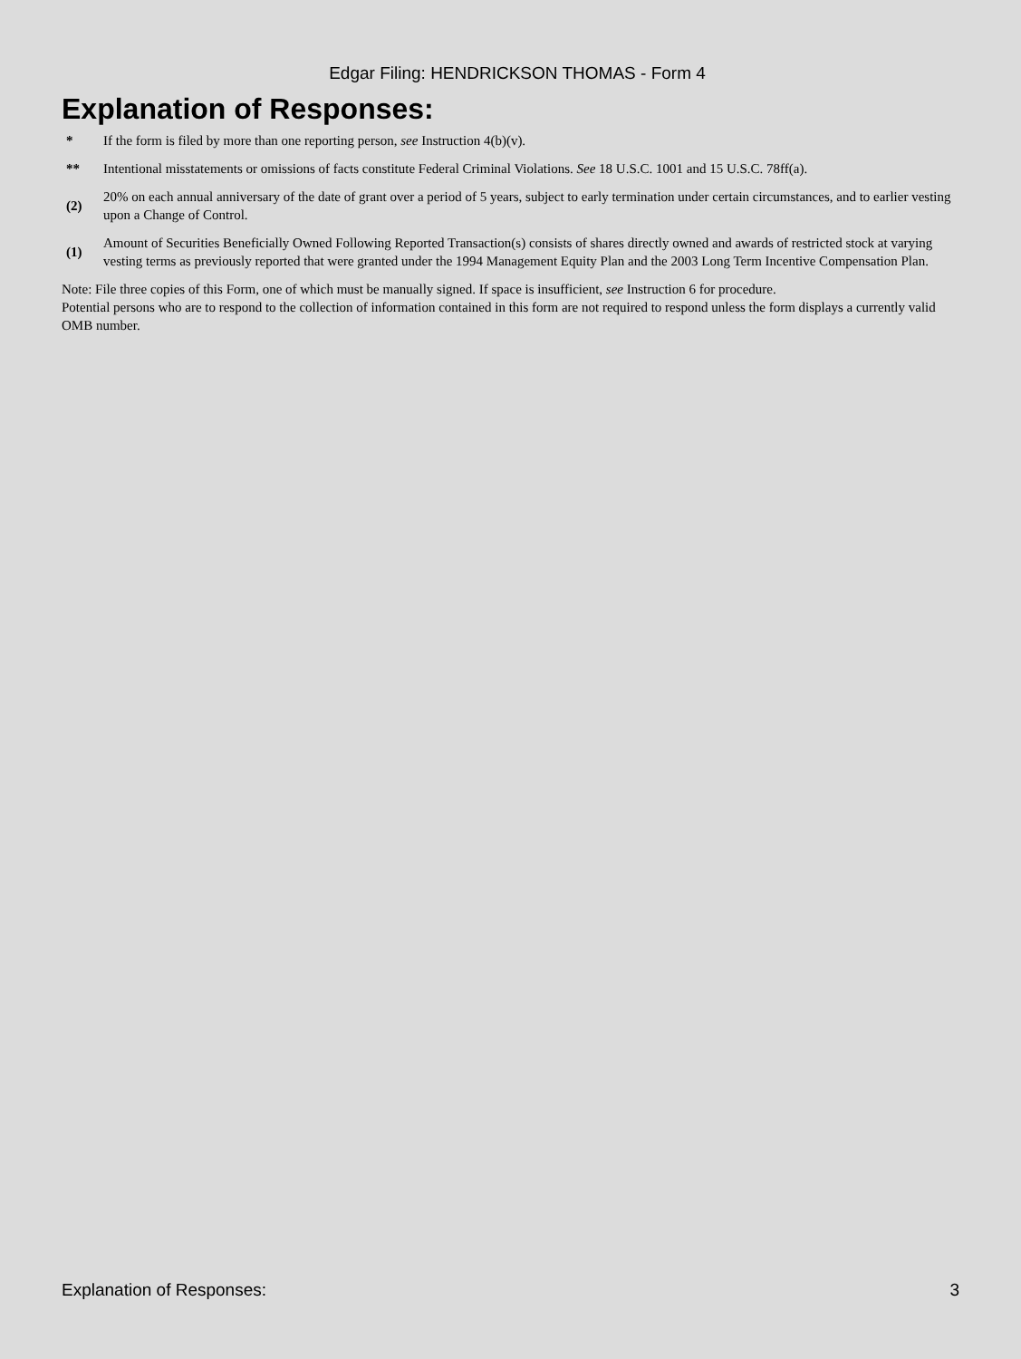Edgar Filing: HENDRICKSON THOMAS - Form 4
Explanation of Responses:
| * | If the form is filed by more than one reporting person, see Instruction 4(b)(v). |
| ** | Intentional misstatements or omissions of facts constitute Federal Criminal Violations. See 18 U.S.C. 1001 and 15 U.S.C. 78ff(a). |
| (2) | 20% on each annual anniversary of the date of grant over a period of 5 years, subject to early termination under certain circumstances, and to earlier vesting upon a Change of Control. |
| (1) | Amount of Securities Beneficially Owned Following Reported Transaction(s) consists of shares directly owned and awards of restricted stock at varying vesting terms as previously reported that were granted under the 1994 Management Equity Plan and the 2003 Long Term Incentive Compensation Plan. |
Note: File three copies of this Form, one of which must be manually signed. If space is insufficient, see Instruction 6 for procedure.
Potential persons who are to respond to the collection of information contained in this form are not required to respond unless the form displays a currently valid OMB number.
Explanation of Responses: 3